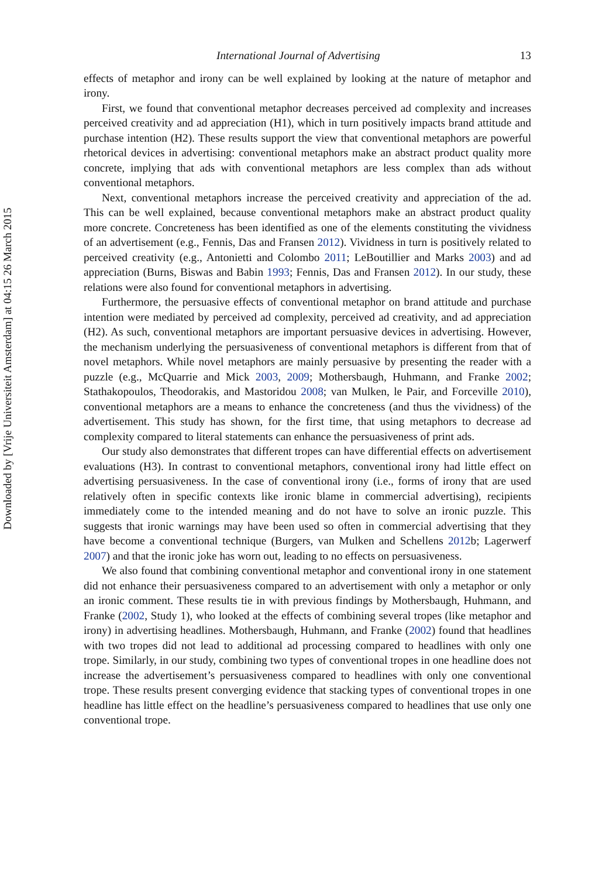Downloaded by [Vrije Universiteit Amsterdam] at 04:15 26 March 2015
International Journal of Advertising 13
effects of metaphor and irony can be well explained by looking at the nature of metaphor and irony.
First, we found that conventional metaphor decreases perceived ad complexity and increases perceived creativity and ad appreciation (H1), which in turn positively impacts brand attitude and purchase intention (H2). These results support the view that conventional metaphors are powerful rhetorical devices in advertising: conventional metaphors make an abstract product quality more concrete, implying that ads with conventional metaphors are less complex than ads without conventional metaphors.
Next, conventional metaphors increase the perceived creativity and appreciation of the ad. This can be well explained, because conventional metaphors make an abstract product quality more concrete. Concreteness has been identified as one of the elements constituting the vividness of an advertisement (e.g., Fennis, Das and Fransen 2012). Vividness in turn is positively related to perceived creativity (e.g., Antonietti and Colombo 2011; LeBoutillier and Marks 2003) and ad appreciation (Burns, Biswas and Babin 1993; Fennis, Das and Fransen 2012). In our study, these relations were also found for conventional metaphors in advertising.
Furthermore, the persuasive effects of conventional metaphor on brand attitude and purchase intention were mediated by perceived ad complexity, perceived ad creativity, and ad appreciation (H2). As such, conventional metaphors are important persuasive devices in advertising. However, the mechanism underlying the persuasiveness of conventional metaphors is different from that of novel metaphors. While novel metaphors are mainly persuasive by presenting the reader with a puzzle (e.g., McQuarrie and Mick 2003, 2009; Mothersbaugh, Huhmann, and Franke 2002; Stathakopoulos, Theodorakis, and Mastoridou 2008; van Mulken, le Pair, and Forceville 2010), conventional metaphors are a means to enhance the concreteness (and thus the vividness) of the advertisement. This study has shown, for the first time, that using metaphors to decrease ad complexity compared to literal statements can enhance the persuasiveness of print ads.
Our study also demonstrates that different tropes can have differential effects on advertisement evaluations (H3). In contrast to conventional metaphors, conventional irony had little effect on advertising persuasiveness. In the case of conventional irony (i.e., forms of irony that are used relatively often in specific contexts like ironic blame in commercial advertising), recipients immediately come to the intended meaning and do not have to solve an ironic puzzle. This suggests that ironic warnings may have been used so often in commercial advertising that they have become a conventional technique (Burgers, van Mulken and Schellens 2012b; Lagerwerf 2007) and that the ironic joke has worn out, leading to no effects on persuasiveness.
We also found that combining conventional metaphor and conventional irony in one statement did not enhance their persuasiveness compared to an advertisement with only a metaphor or only an ironic comment. These results tie in with previous findings by Mothersbaugh, Huhmann, and Franke (2002, Study 1), who looked at the effects of combining several tropes (like metaphor and irony) in advertising headlines. Mothersbaugh, Huhmann, and Franke (2002) found that headlines with two tropes did not lead to additional ad processing compared to headlines with only one trope. Similarly, in our study, combining two types of conventional tropes in one headline does not increase the advertisement’s persuasiveness compared to headlines with only one conventional trope. These results present converging evidence that stacking types of conventional tropes in one headline has little effect on the headline’s persuasiveness compared to headlines that use only one conventional trope.